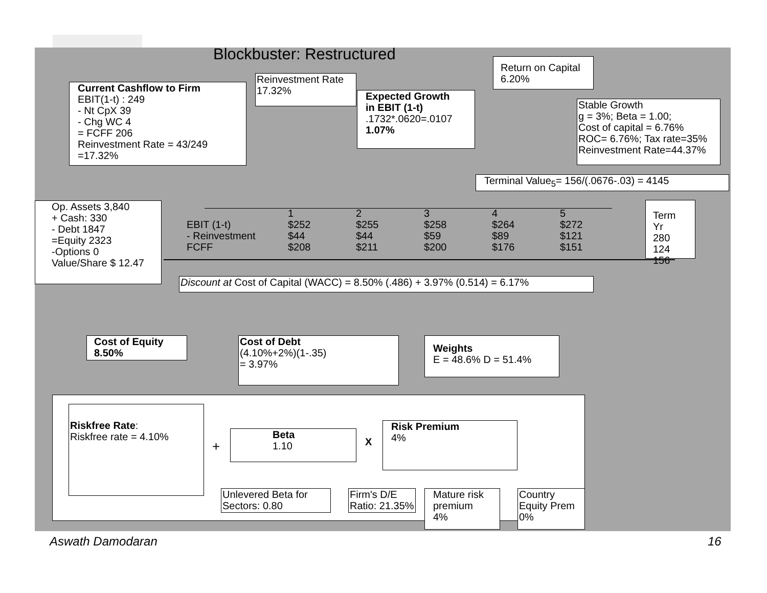Blockbuster: Restructured
Current Cashflow to Firm
EBIT(1-t) : 249
- Nt CpX 39
- Chg WC 4
= FCFF 206
Reinvestment Rate = 43/249
=17.32%
Reinvestment Rate
17.32%
Expected Growth
in EBIT (1-t)
.1732*.0620=.0107
1.07%
Return on Capital
6.20%
Stable Growth
g = 3%; Beta = 1.00;
Cost of capital = 6.76%
ROC= 6.76%; Tax rate=35%
Reinvestment Rate=44.37%
Terminal Value<sub>5</sub>= 156/(.0676-.03) = 4145
Op. Assets 3,840
+ Cash: 330
- Debt 1847
=Equity 2323
-Options 0
Value/Share $ 12.47
| | 1 | 2 | 3 | 4 | 5 |
| EBIT (1-t) | $252 | $255 | $258 | $264 | $272 |
| - Reinvestment | $44 | $44 | $59 | $89 | $121 |
| FCFF | $208 | $211 | $200 | $176 | $151 |
Term Yr
280
124
156
Discount at Cost of Capital (WACC) = 8.50% (.486) + 3.97% (0.514) = 6.17%
Cost of Equity
8.50%
Cost of Debt
(4.10%+2%)(1-.35)
= 3.97%
Weights
E = 48.6% D = 51.4%
Riskfree Rate:
Riskfree rate = 4.10%
+
Beta
1.10
X
Risk Premium
4%
Unlevered Beta for
Sectors: 0.80
Firm's D/E
Ratio: 21.35%
Mature risk
premium
4%
Country
Equity Prem
0%
Aswath Damodaran 16